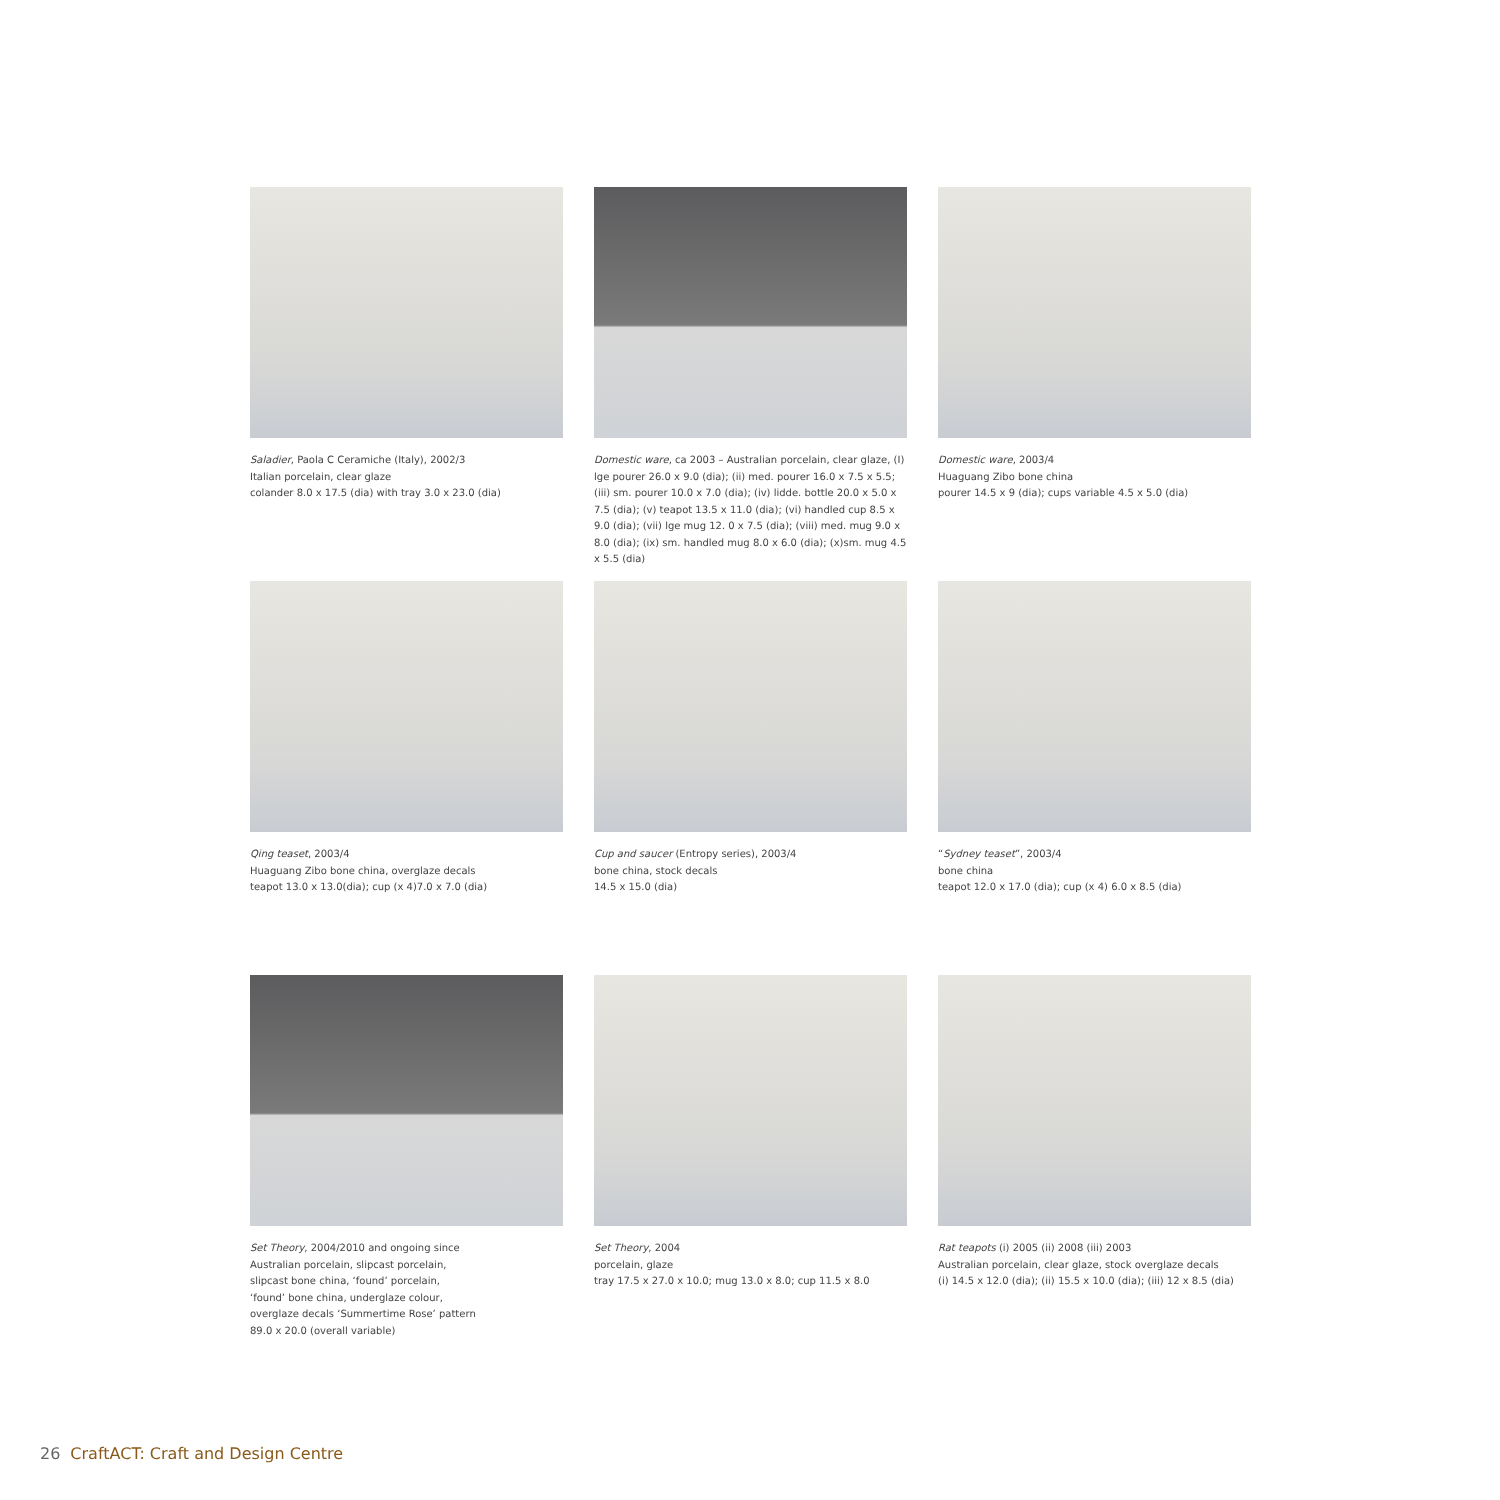Saladier, Paola C Ceramiche (Italy), 2002/3
Italian porcelain, clear glaze
colander 8.0 x 17.5 (dia) with tray 3.0 x 23.0 (dia)
Domestic ware, ca 2003 – Australian porcelain, clear glaze, (I) lge pourer 26.0 x 9.0 (dia); (ii) med. pourer 16.0 x 7.5 x 5.5; (iii) sm. pourer 10.0 x 7.0 (dia); (iv) lidde. bottle 20.0 x 5.0 x 7.5 (dia); (v) teapot 13.5 x 11.0 (dia); (vi) handled cup 8.5 x 9.0 (dia); (vii) lge mug 12. 0 x 7.5 (dia); (viii) med. mug 9.0 x 8.0 (dia); (ix) sm. handled mug 8.0 x 6.0 (dia); (x)sm. mug 4.5 x 5.5 (dia)
Domestic ware, 2003/4
Huaguang Zibo bone china
pourer 14.5 x 9 (dia); cups variable 4.5 x 5.0 (dia)
Qing teaset, 2003/4
Huaguang Zibo bone china, overglaze decals
teapot 13.0 x 13.0(dia); cup (x 4)7.0 x 7.0 (dia)
Cup and saucer (Entropy series), 2003/4
bone china, stock decals
14.5 x 15.0 (dia)
“Sydney teaset”, 2003/4
bone china
teapot 12.0 x 17.0 (dia); cup (x 4) 6.0 x 8.5 (dia)
Set Theory, 2004/2010 and ongoing since
Australian porcelain, slipcast porcelain,
slipcast bone china, ‘found’ porcelain,
‘found’ bone china, underglaze colour,
overglaze decals ‘Summertime Rose’ pattern
89.0 x 20.0 (overall variable)
Set Theory, 2004
porcelain, glaze
tray 17.5 x 27.0 x 10.0; mug 13.0 x 8.0; cup 11.5 x 8.0
Rat teapots (i) 2005 (ii) 2008 (iii) 2003
Australian porcelain, clear glaze, stock overglaze decals
(i) 14.5 x 12.0 (dia); (ii) 15.5 x 10.0 (dia); (iii) 12 x 8.5 (dia)
26 CraftACT: Craft and Design Centre